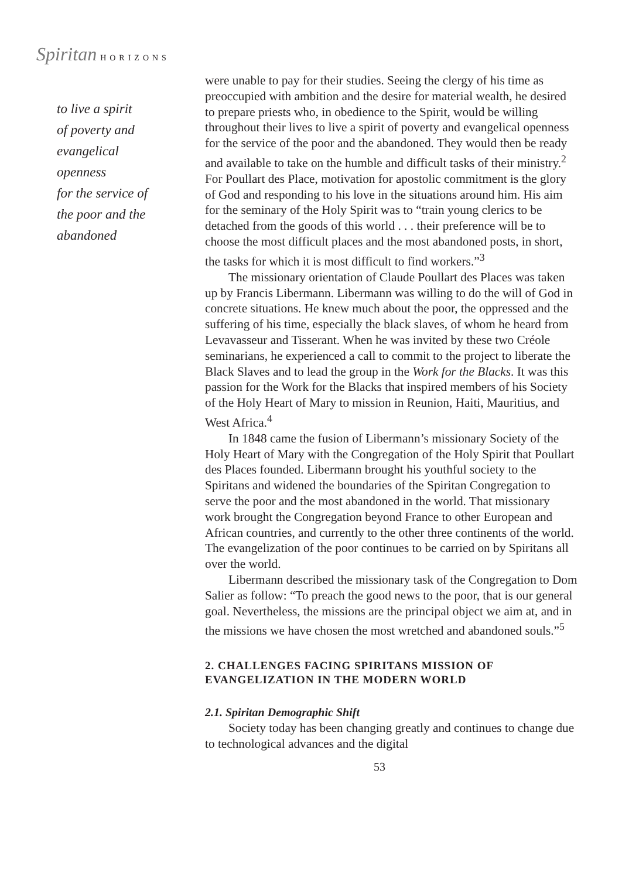Spiritan HORIZONS
to live a spirit
of poverty and
evangelical openness
for the service of
the poor and the
abandoned
were unable to pay for their studies. Seeing the clergy of his time as preoccupied with ambition and the desire for material wealth, he desired to prepare priests who, in obedience to the Spirit, would be willing throughout their lives to live a spirit of poverty and evangelical openness for the service of the poor and the abandoned. They would then be ready and available to take on the humble and difficult tasks of their ministry.<sup>2</sup> For Poullart des Place, motivation for apostolic commitment is the glory of God and responding to his love in the situations around him. His aim for the seminary of the Holy Spirit was to “train young clerics to be detached from the goods of this world . . . their preference will be to choose the most difficult places and the most abandoned posts, in short, the tasks for which it is most difficult to find workers.”<sup>3</sup>
The missionary orientation of Claude Poullart des Places was taken up by Francis Libermann. Libermann was willing to do the will of God in concrete situations. He knew much about the poor, the oppressed and the suffering of his time, especially the black slaves, of whom he heard from Levavasseur and Tisserant. When he was invited by these two Créole seminarians, he experienced a call to commit to the project to liberate the Black Slaves and to lead the group in the Work for the Blacks. It was this passion for the Work for the Blacks that inspired members of his Society of the Holy Heart of Mary to mission in Reunion, Haiti, Mauritius, and West Africa.<sup>4</sup>
In 1848 came the fusion of Libermann’s missionary Society of the Holy Heart of Mary with the Congregation of the Holy Spirit that Poullart des Places founded. Libermann brought his youthful society to the Spiritans and widened the boundaries of the Spiritan Congregation to serve the poor and the most abandoned in the world. That missionary work brought the Congregation beyond France to other European and African countries, and currently to the other three continents of the world. The evangelization of the poor continues to be carried on by Spiritans all over the world.
Libermann described the missionary task of the Congregation to Dom Salier as follow: “To preach the good news to the poor, that is our general goal. Nevertheless, the missions are the principal object we aim at, and in the missions we have chosen the most wretched and abandoned souls.”<sup>5</sup>
2. CHALLENGES FACING SPIRITANS MISSION OF EVANGELIZATION IN THE MODERN WORLD
2.1. Spiritan Demographic Shift
Society today has been changing greatly and continues to change due to technological advances and the digital
53